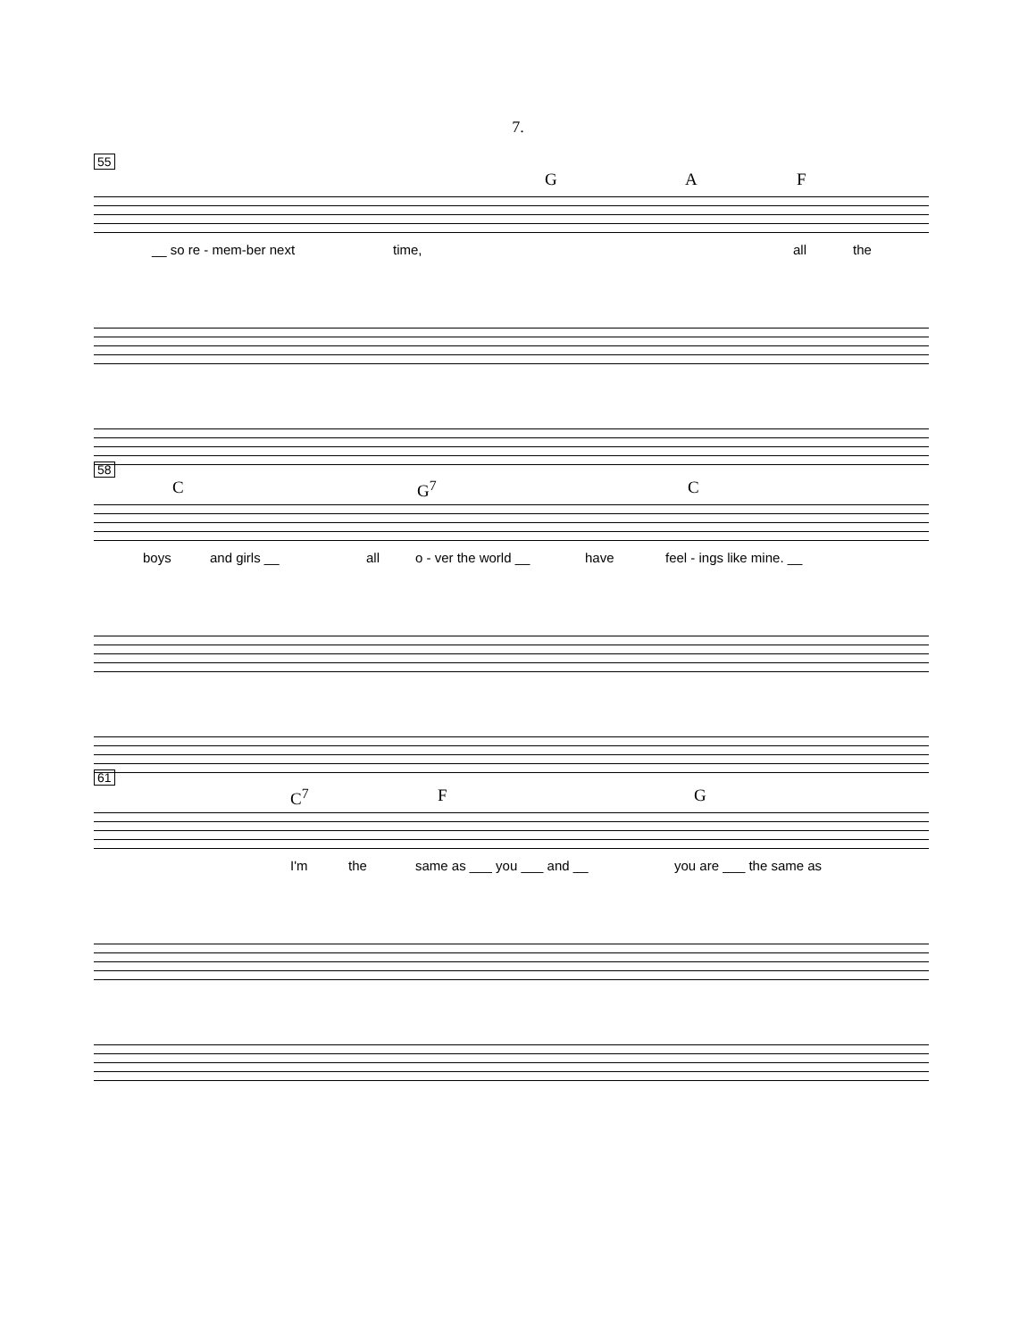7.
55
G A F
__ so re - mem-ber next time, all the
58
C G<sup>7</sup> C
boys and girls __ all o - ver the world __ have feel - ings like mine. __
61
C<sup>7</sup> F G
I'm the same as ___ you ___ and __ you are ___ the same as